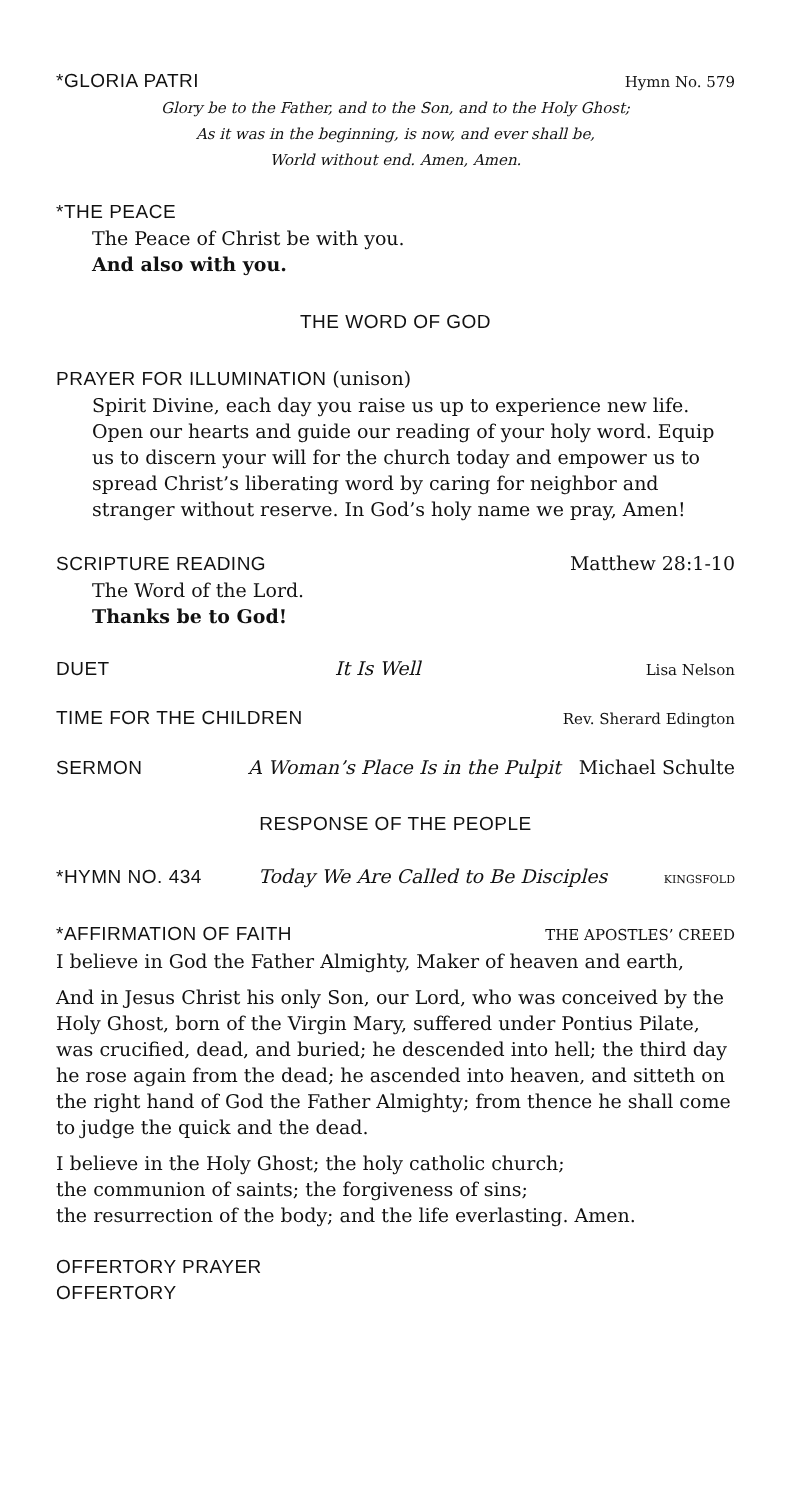*GLORIA PATRI Hymn No. 579
Glory be to the Father, and to the Son, and to the Holy Ghost;
As it was in the beginning, is now, and ever shall be,
World without end. Amen, Amen.
*THE PEACE
The Peace of Christ be with you.
And also with you.
THE WORD OF GOD
PRAYER FOR ILLUMINATION (unison)
Spirit Divine, each day you raise us up to experience new life. Open our hearts and guide our reading of your holy word. Equip us to discern your will for the church today and empower us to spread Christ’s liberating word by caring for neighbor and stranger without reserve. In God’s holy name we pray, Amen!
SCRIPTURE READING Matthew 28:1-10
The Word of the Lord.
Thanks be to God!
DUET It Is Well Lisa Nelson
TIME FOR THE CHILDREN Rev. Sherard Edington
SERMON A Woman’s Place Is in the Pulpit Michael Schulte
RESPONSE OF THE PEOPLE
*HYMN NO. 434 Today We Are Called to Be Disciples KINGSFOLD
*AFFIRMATION OF FAITH THE APOSTLES’ CREED
I believe in God the Father Almighty, Maker of heaven and earth,
And in Jesus Christ his only Son, our Lord, who was conceived by the Holy Ghost, born of the Virgin Mary, suffered under Pontius Pilate, was crucified, dead, and buried; he descended into hell; the third day he rose again from the dead; he ascended into heaven, and sitteth on the right hand of God the Father Almighty; from thence he shall come to judge the quick and the dead.
I believe in the Holy Ghost; the holy catholic church;
the communion of saints; the forgiveness of sins;
the resurrection of the body; and the life everlasting. Amen.
OFFERTORY PRAYER
OFFERTORY